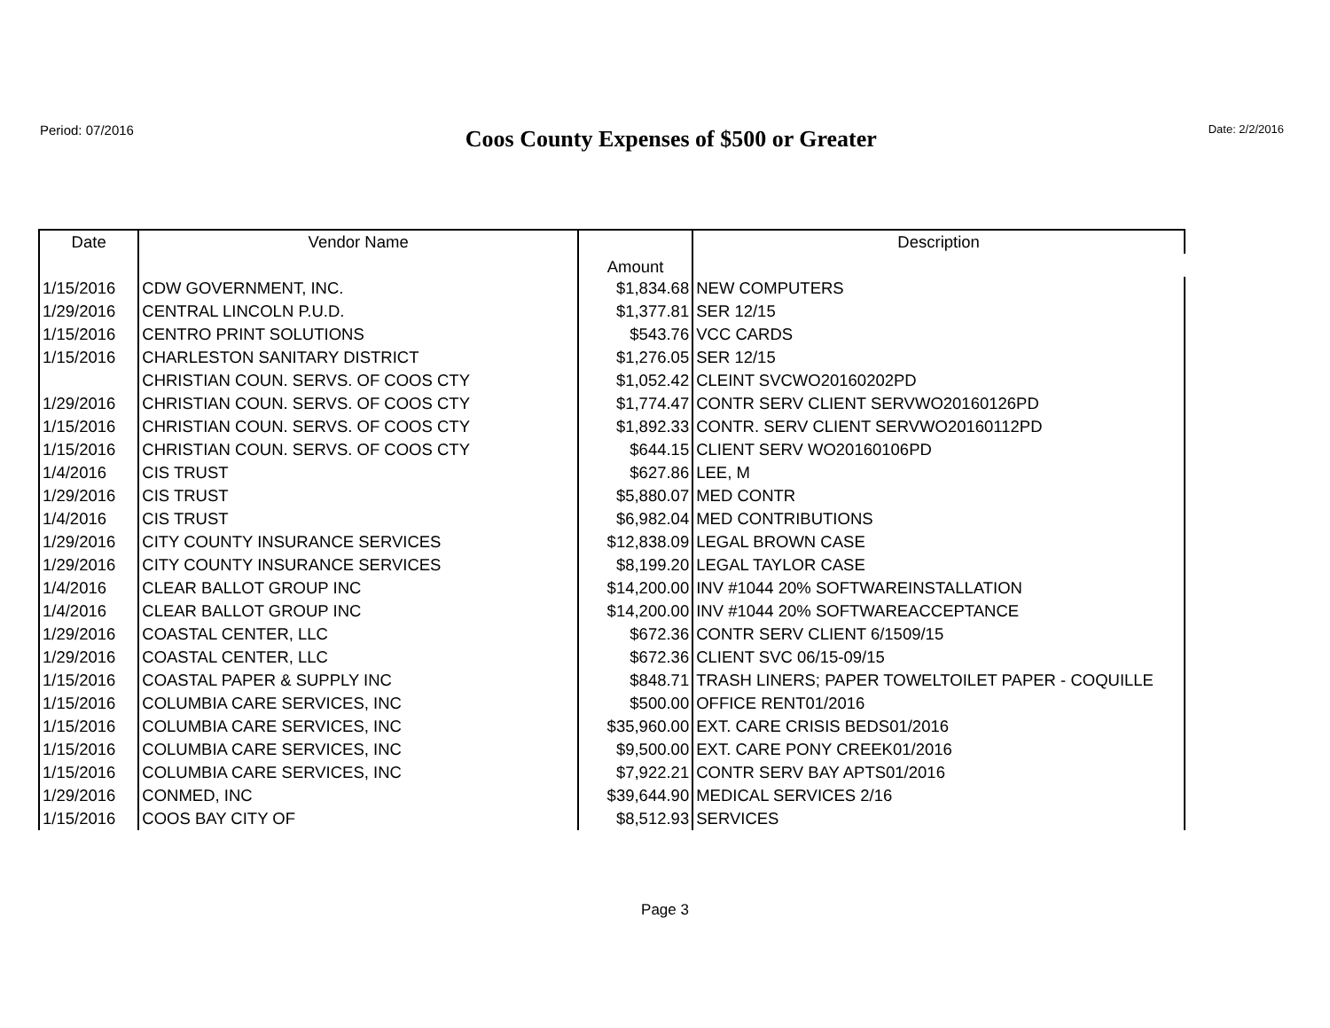Period: 07/2016
Coos County Expenses of $500 or Greater
Date: 2/2/2016
| Date | Vendor Name | Amount | Description |
| --- | --- | --- | --- |
| 1/15/2016 | CDW GOVERNMENT, INC. | $1,834.68 | NEW COMPUTERS |
| 1/29/2016 | CENTRAL LINCOLN P.U.D. | $1,377.81 | SER 12/15 |
| 1/15/2016 | CENTRO PRINT SOLUTIONS | $543.76 | VCC CARDS |
| 1/15/2016 | CHARLESTON SANITARY DISTRICT | $1,276.05 | SER 12/15 |
| | CHRISTIAN COUN. SERVS. OF COOS CTY | $1,052.42 | CLEINT SVCWO20160202PD |
| 1/29/2016 | CHRISTIAN COUN. SERVS. OF COOS CTY | $1,774.47 | CONTR SERV CLIENT SERVWO20160126PD |
| 1/15/2016 | CHRISTIAN COUN. SERVS. OF COOS CTY | $1,892.33 | CONTR. SERV CLIENT SERVWO20160112PD |
| 1/15/2016 | CHRISTIAN COUN. SERVS. OF COOS CTY | $644.15 | CLIENT SERV WO20160106PD |
| 1/4/2016 | CIS TRUST | $627.86 | LEE, M |
| 1/29/2016 | CIS TRUST | $5,880.07 | MED CONTR |
| 1/4/2016 | CIS TRUST | $6,982.04 | MED CONTRIBUTIONS |
| 1/29/2016 | CITY COUNTY INSURANCE SERVICES | $12,838.09 | LEGAL BROWN CASE |
| 1/29/2016 | CITY COUNTY INSURANCE SERVICES | $8,199.20 | LEGAL TAYLOR CASE |
| 1/4/2016 | CLEAR BALLOT GROUP INC | $14,200.00 | INV #1044 20% SOFTWAREINSTALLATION |
| 1/4/2016 | CLEAR BALLOT GROUP INC | $14,200.00 | INV #1044 20% SOFTWAREACCEPTANCE |
| 1/29/2016 | COASTAL CENTER, LLC | $672.36 | CONTR SERV CLIENT 6/1509/15 |
| 1/29/2016 | COASTAL CENTER, LLC | $672.36 | CLIENT SVC 06/15-09/15 |
| 1/15/2016 | COASTAL PAPER & SUPPLY INC | $848.71 | TRASH LINERS; PAPER TOWELTOILET PAPER - COQUILLE |
| 1/15/2016 | COLUMBIA CARE SERVICES, INC | $500.00 | OFFICE RENT01/2016 |
| 1/15/2016 | COLUMBIA CARE SERVICES, INC | $35,960.00 | EXT. CARE CRISIS BEDS01/2016 |
| 1/15/2016 | COLUMBIA CARE SERVICES, INC | $9,500.00 | EXT. CARE PONY CREEK01/2016 |
| 1/15/2016 | COLUMBIA CARE SERVICES, INC | $7,922.21 | CONTR SERV BAY APTS01/2016 |
| 1/29/2016 | CONMED, INC | $39,644.90 | MEDICAL SERVICES 2/16 |
| 1/15/2016 | COOS BAY CITY OF | $8,512.93 | SERVICES |
Page 3